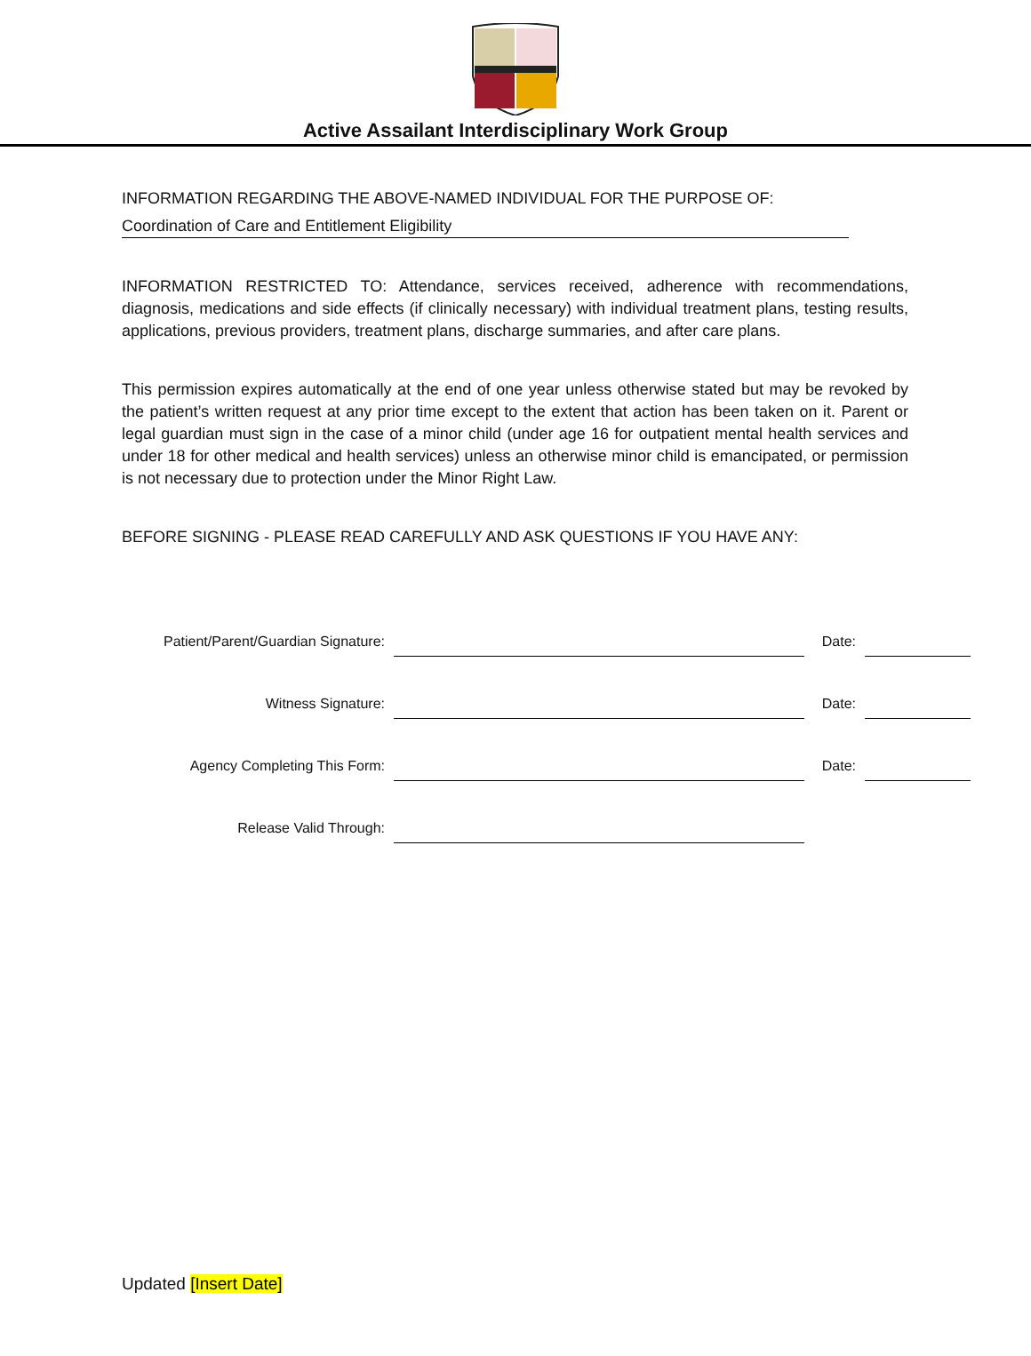Active Assailant Interdisciplinary Work Group
INFORMATION REGARDING THE ABOVE-NAMED INDIVIDUAL FOR THE PURPOSE OF:
Coordination of Care and Entitlement Eligibility
INFORMATION RESTRICTED TO: Attendance, services received, adherence with recommendations, diagnosis, medications and side effects (if clinically necessary) with individual treatment plans, testing results, applications, previous providers, treatment plans, discharge summaries, and after care plans.
This permission expires automatically at the end of one year unless otherwise stated but may be revoked by the patient’s written request at any prior time except to the extent that action has been taken on it. Parent or legal guardian must sign in the case of a minor child (under age 16 for outpatient mental health services and under 18 for other medical and health services) unless an otherwise minor child is emancipated, or permission is not necessary due to protection under the Minor Right Law.
BEFORE SIGNING - PLEASE READ CAREFULLY AND ASK QUESTIONS IF YOU HAVE ANY:
Patient/Parent/Guardian Signature:
Date:
Witness Signature:
Date:
Agency Completing This Form:
Date:
Release Valid Through:
Updated [Insert Date]